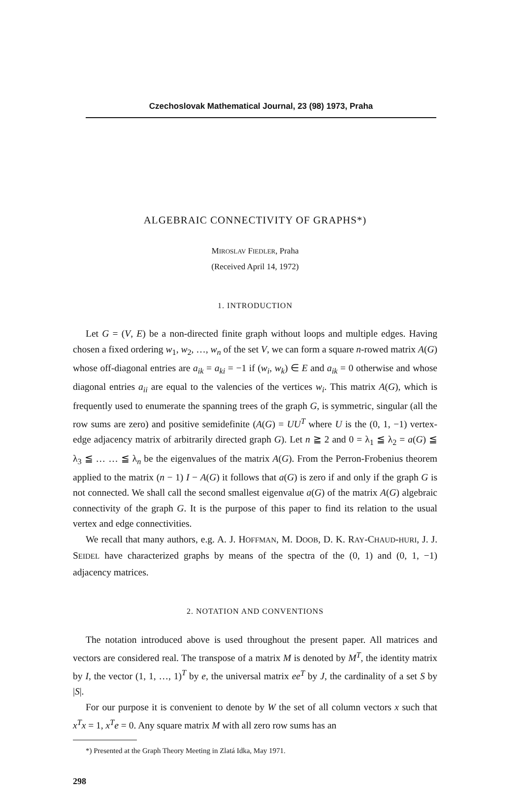Czechoslovak Mathematical Journal, 23 (98) 1973, Praha
ALGEBRAIC CONNECTIVITY OF GRAPHS*)
MIROSLAV FIEDLER, Praha
(Received April 14, 1972)
1. INTRODUCTION
Let G = (V, E) be a non-directed finite graph without loops and multiple edges. Having chosen a fixed ordering w<sub>1</sub>, w<sub>2</sub>, …, w<sub>n</sub> of the set V, we can form a square n-rowed matrix A(G) whose off-diagonal entries are a<sub>ik</sub> = a<sub>ki</sub> = −1 if (w<sub>i</sub>, w<sub>k</sub>) ∈ E and a<sub>ik</sub> = 0 otherwise and whose diagonal entries a<sub>ii</sub> are equal to the valencies of the vertices w<sub>i</sub>. This matrix A(G), which is frequently used to enumerate the spanning trees of the graph G, is symmetric, singular (all the row sums are zero) and positive semidefinite (A(G) = UU<sup>T</sup> where U is the (0, 1, −1) vertex-edge adjacency matrix of arbitrarily directed graph G). Let n ≧ 2 and 0 = λ<sub>1</sub> ≦ λ<sub>2</sub> = a(G) ≦ λ<sub>3</sub> ≦ … … ≦ λ<sub>n</sub> be the eigenvalues of the matrix A(G). From the Perron-Frobenius theorem applied to the matrix (n − 1) I − A(G) it follows that a(G) is zero if and only if the graph G is not connected. We shall call the second smallest eigenvalue a(G) of the matrix A(G) algebraic connectivity of the graph G. It is the purpose of this paper to find its relation to the usual vertex and edge connectivities.
We recall that many authors, e.g. A. J. HOFFMAN, M. DOOB, D. K. RAY-CHAUD-HURI, J. J. SEIDEL have characterized graphs by means of the spectra of the (0, 1) and (0, 1, −1) adjacency matrices.
2. NOTATION AND CONVENTIONS
The notation introduced above is used throughout the present paper. All matrices and vectors are considered real. The transpose of a matrix M is denoted by M<sup>T</sup>, the identity matrix by I, the vector (1, 1, …, 1)<sup>T</sup> by e, the universal matrix ee<sup>T</sup> by J, the cardinality of a set S by |S|.
For our purpose it is convenient to denote by W the set of all column vectors x such that x<sup>T</sup>x = 1, x<sup>T</sup>e = 0. Any square matrix M with all zero row sums has an
*) Presented at the Graph Theory Meeting in Zlatá Idka, May 1971.
298